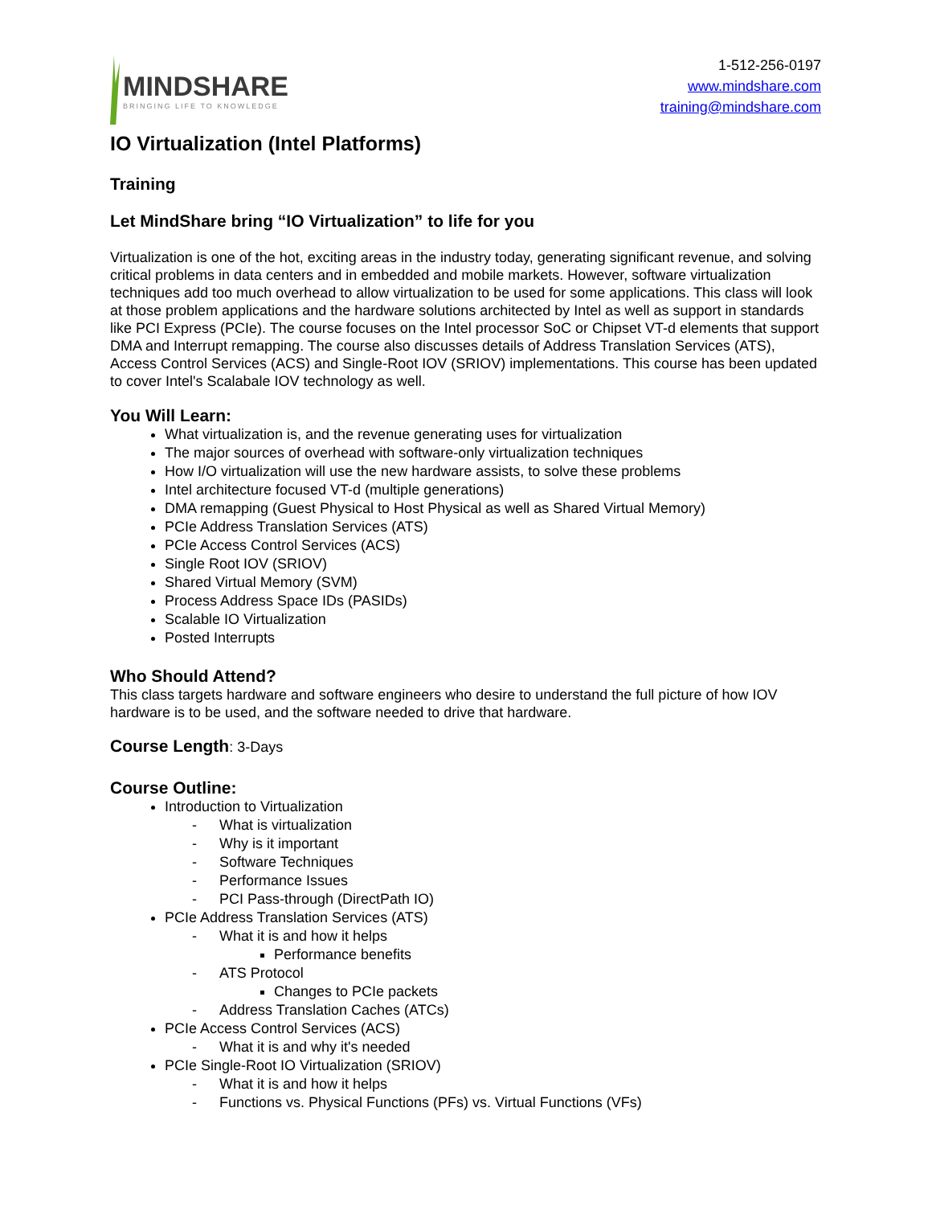MINDSHARE
BRINGING LIFE TO KNOWLEDGE
1-512-256-0197
www.mindshare.com
training@mindshare.com
IO Virtualization (Intel Platforms)
Training
Let MindShare bring “IO Virtualization” to life for you
Virtualization is one of the hot, exciting areas in the industry today, generating significant revenue, and solving critical problems in data centers and in embedded and mobile markets. However, software virtualization techniques add too much overhead to allow virtualization to be used for some applications. This class will look at those problem applications and the hardware solutions architected by Intel as well as support in standards like PCI Express (PCIe). The course focuses on the Intel processor SoC or Chipset VT-d elements that support DMA and Interrupt remapping. The course also discusses details of Address Translation Services (ATS), Access Control Services (ACS) and Single-Root IOV (SRIOV) implementations. This course has been updated to cover Intel's Scalabale IOV technology as well.
You Will Learn:
What virtualization is, and the revenue generating uses for virtualization
The major sources of overhead with software-only virtualization techniques
How I/O virtualization will use the new hardware assists, to solve these problems
Intel architecture focused VT-d (multiple generations)
DMA remapping (Guest Physical to Host Physical as well as Shared Virtual Memory)
PCIe Address Translation Services (ATS)
PCIe Access Control Services (ACS)
Single Root IOV (SRIOV)
Shared Virtual Memory (SVM)
Process Address Space IDs (PASIDs)
Scalable IO Virtualization
Posted Interrupts
Who Should Attend?
This class targets hardware and software engineers who desire to understand the full picture of how IOV hardware is to be used, and the software needed to drive that hardware.
Course Length: 3-Days
Course Outline:
Introduction to Virtualization
- What is virtualization
- Why is it important
- Software Techniques
- Performance Issues
- PCI Pass-through (DirectPath IO)
PCIe Address Translation Services (ATS)
- What it is and how it helps
Performance benefits
- ATS Protocol
Changes to PCIe packets
- Address Translation Caches (ATCs)
PCIe Access Control Services (ACS)
- What it is and why it's needed
PCIe Single-Root IO Virtualization (SRIOV)
- What it is and how it helps
- Functions vs. Physical Functions (PFs) vs. Virtual Functions (VFs)